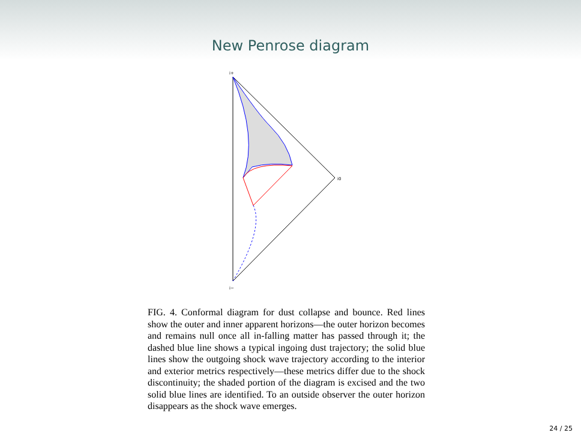New Penrose diagram
i+
i0
i−
FIG. 4. Conformal diagram for dust collapse and bounce. Red lines show the outer and inner apparent horizons—the outer horizon becomes and remains null once all in-falling matter has passed through it; the dashed blue line shows a typical ingoing dust trajectory; the solid blue lines show the outgoing shock wave trajectory according to the interior and exterior metrics respectively—these metrics differ due to the shock discontinuity; the shaded portion of the diagram is excised and the two solid blue lines are identified. To an outside observer the outer horizon disappears as the shock wave emerges.
24 / 25